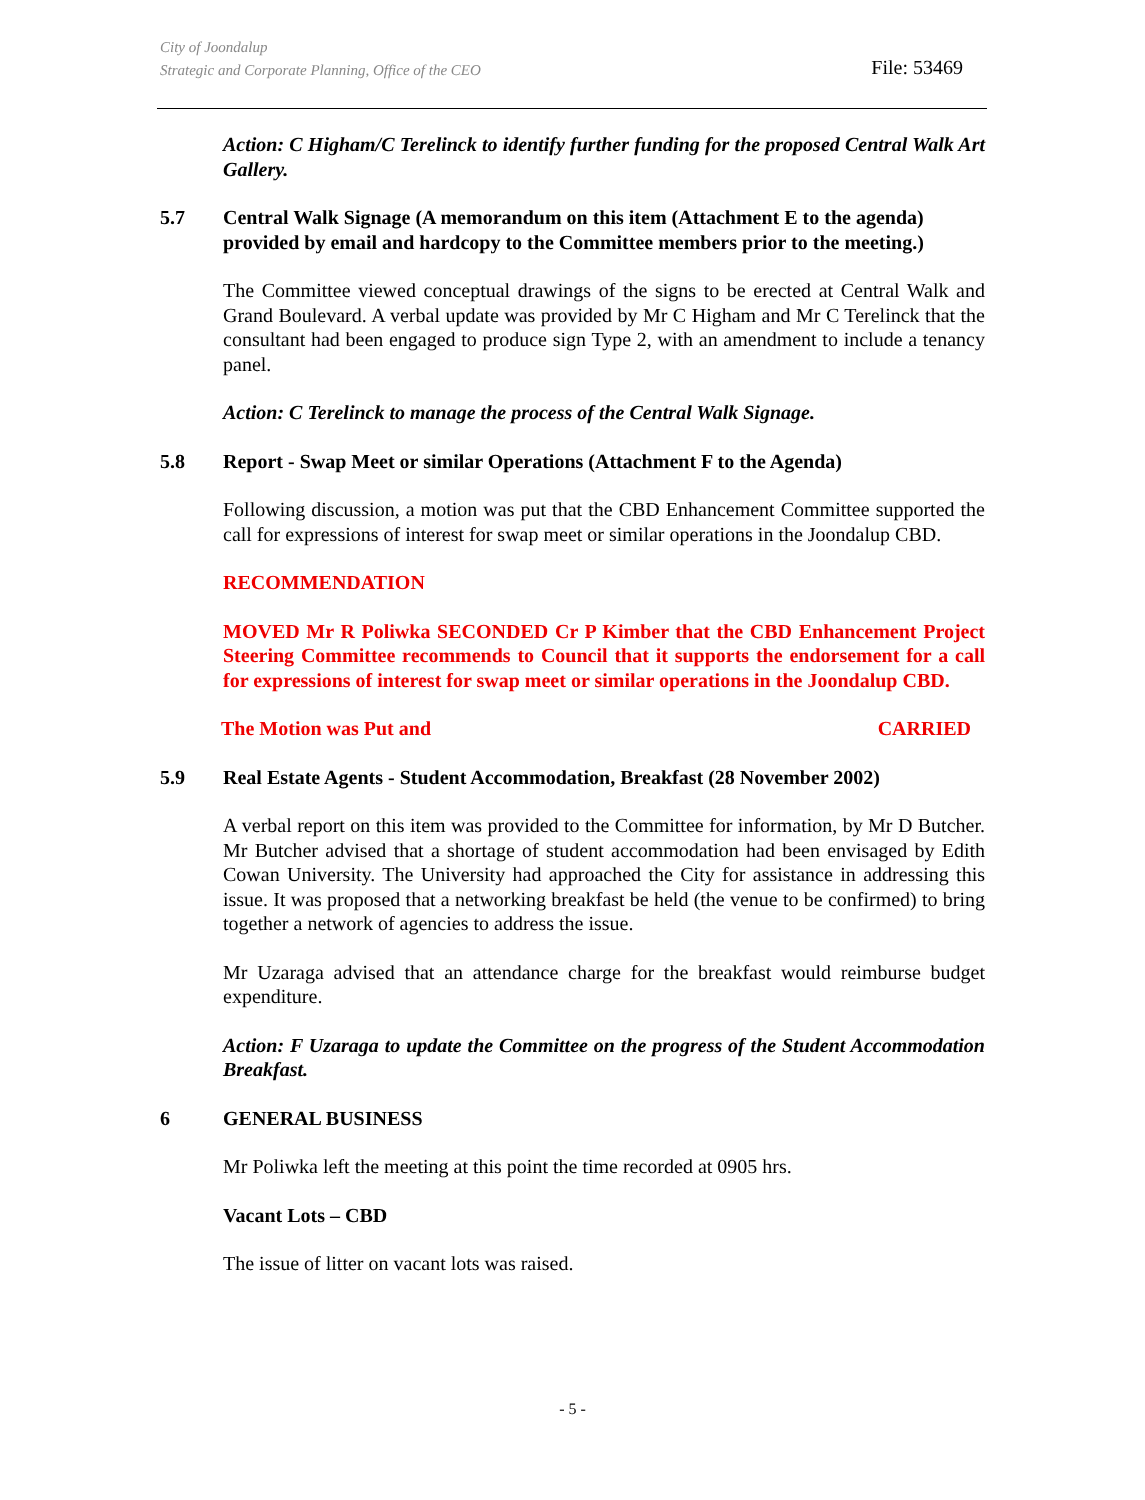City of Joondalup
Strategic and Corporate Planning, Office of the CEO
File: 53469
Action: C Higham/C Terelinck to identify further funding for the proposed Central Walk Art Gallery.
5.7 Central Walk Signage (A memorandum on this item (Attachment E to the agenda) provided by email and hardcopy to the Committee members prior to the meeting.)
The Committee viewed conceptual drawings of the signs to be erected at Central Walk and Grand Boulevard. A verbal update was provided by Mr C Higham and Mr C Terelinck that the consultant had been engaged to produce sign Type 2, with an amendment to include a tenancy panel.
Action: C Terelinck to manage the process of the Central Walk Signage.
5.8 Report - Swap Meet or similar Operations (Attachment F to the Agenda)
Following discussion, a motion was put that the CBD Enhancement Committee supported the call for expressions of interest for swap meet or similar operations in the Joondalup CBD.
RECOMMENDATION
MOVED Mr R Poliwka SECONDED Cr P Kimber that the CBD Enhancement Project Steering Committee recommends to Council that it supports the endorsement for a call for expressions of interest for swap meet or similar operations in the Joondalup CBD.
The Motion was Put and CARRIED
5.9 Real Estate Agents - Student Accommodation, Breakfast (28 November 2002)
A verbal report on this item was provided to the Committee for information, by Mr D Butcher. Mr Butcher advised that a shortage of student accommodation had been envisaged by Edith Cowan University. The University had approached the City for assistance in addressing this issue. It was proposed that a networking breakfast be held (the venue to be confirmed) to bring together a network of agencies to address the issue.
Mr Uzaraga advised that an attendance charge for the breakfast would reimburse budget expenditure.
Action: F Uzaraga to update the Committee on the progress of the Student Accommodation Breakfast.
6 GENERAL BUSINESS
Mr Poliwka left the meeting at this point the time recorded at 0905 hrs.
Vacant Lots – CBD
The issue of litter on vacant lots was raised.
- 5 -